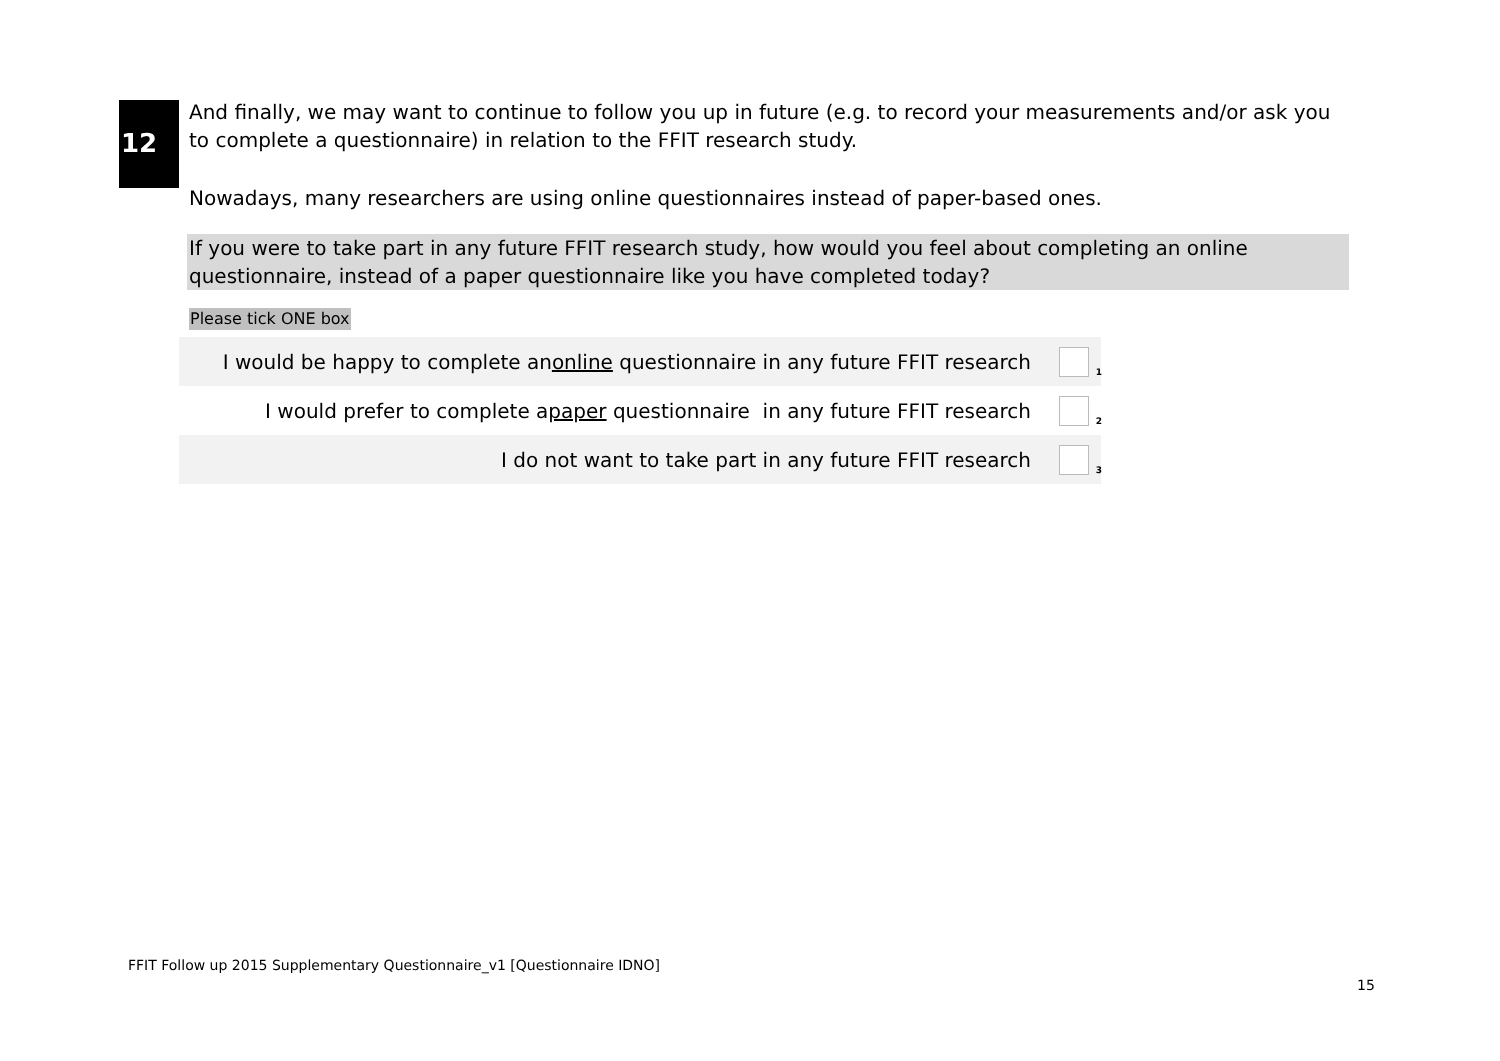12
And finally, we may want to continue to follow you up in future (e.g. to record your measurements and/or ask you to complete a questionnaire) in relation to the FFIT research study.
Nowadays, many researchers are using online questionnaires instead of paper-based ones.
If you were to take part in any future FFIT research study, how would you feel about completing an online questionnaire, instead of a paper questionnaire like you have completed today?
Please tick ONE box
I would be happy to complete an online questionnaire in any future FFIT research
<sub>1</sub>
I would prefer to complete a paper questionnaire in any future FFIT research
<sub>2</sub>
I do not want to take part in any future FFIT research
<sub>3</sub>
FFIT Follow up 2015 Supplementary Questionnaire_v1 [Questionnaire IDNO]
15